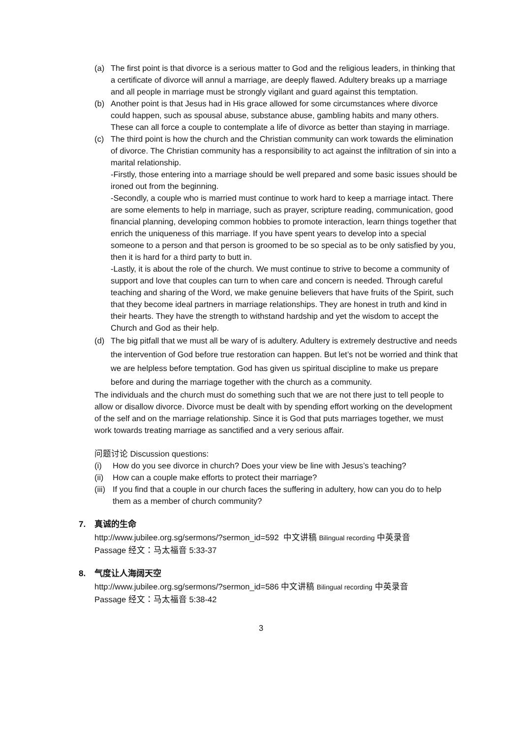(a) The first point is that divorce is a serious matter to God and the religious leaders, in thinking that a certificate of divorce will annul a marriage, are deeply flawed. Adultery breaks up a marriage and all people in marriage must be strongly vigilant and guard against this temptation.
(b) Another point is that Jesus had in His grace allowed for some circumstances where divorce could happen, such as spousal abuse, substance abuse, gambling habits and many others. These can all force a couple to contemplate a life of divorce as better than staying in marriage.
(c) The third point is how the church and the Christian community can work towards the elimination of divorce. The Christian community has a responsibility to act against the infiltration of sin into a marital relationship.
-Firstly, those entering into a marriage should be well prepared and some basic issues should be ironed out from the beginning.
-Secondly, a couple who is married must continue to work hard to keep a marriage intact. There are some elements to help in marriage, such as prayer, scripture reading, communication, good financial planning, developing common hobbies to promote interaction, learn things together that enrich the uniqueness of this marriage. If you have spent years to develop into a special someone to a person and that person is groomed to be so special as to be only satisfied by you, then it is hard for a third party to butt in.
-Lastly, it is about the role of the church. We must continue to strive to become a community of support and love that couples can turn to when care and concern is needed. Through careful teaching and sharing of the Word, we make genuine believers that have fruits of the Spirit, such that they become ideal partners in marriage relationships. They are honest in truth and kind in their hearts. They have the strength to withstand hardship and yet the wisdom to accept the Church and God as their help.
(d) The big pitfall that we must all be wary of is adultery. Adultery is extremely destructive and needs the intervention of God before true restoration can happen. But let’s not be worried and think that we are helpless before temptation. God has given us spiritual discipline to make us prepare before and during the marriage together with the church as a community.
The individuals and the church must do something such that we are not there just to tell people to allow or disallow divorce. Divorce must be dealt with by spending effort working on the development of the self and on the marriage relationship. Since it is God that puts marriages together, we must work towards treating marriage as sanctified and a very serious affair.
问题讨论 Discussion questions:
(i) How do you see divorce in church? Does your view be line with Jesus’s teaching?
(ii)
How can a couple make efforts to protect their marriage?
(iii)
If you find that a couple in our church faces the suffering in adultery, how can you do to help them as a member of church community?
7. 真诚的生命
http://www.jubilee.org.sg/sermons/?sermon_id=592 中文讲稿 Bilingual recording 中英录音
Passage 经文：马太福音 5:33-37
8. 气度让人海阔天空
http://www.jubilee.org.sg/sermons/?sermon_id=586 中文讲稿 Bilingual recording 中英录音
Passage 经文：马太福音 5:38-42
3